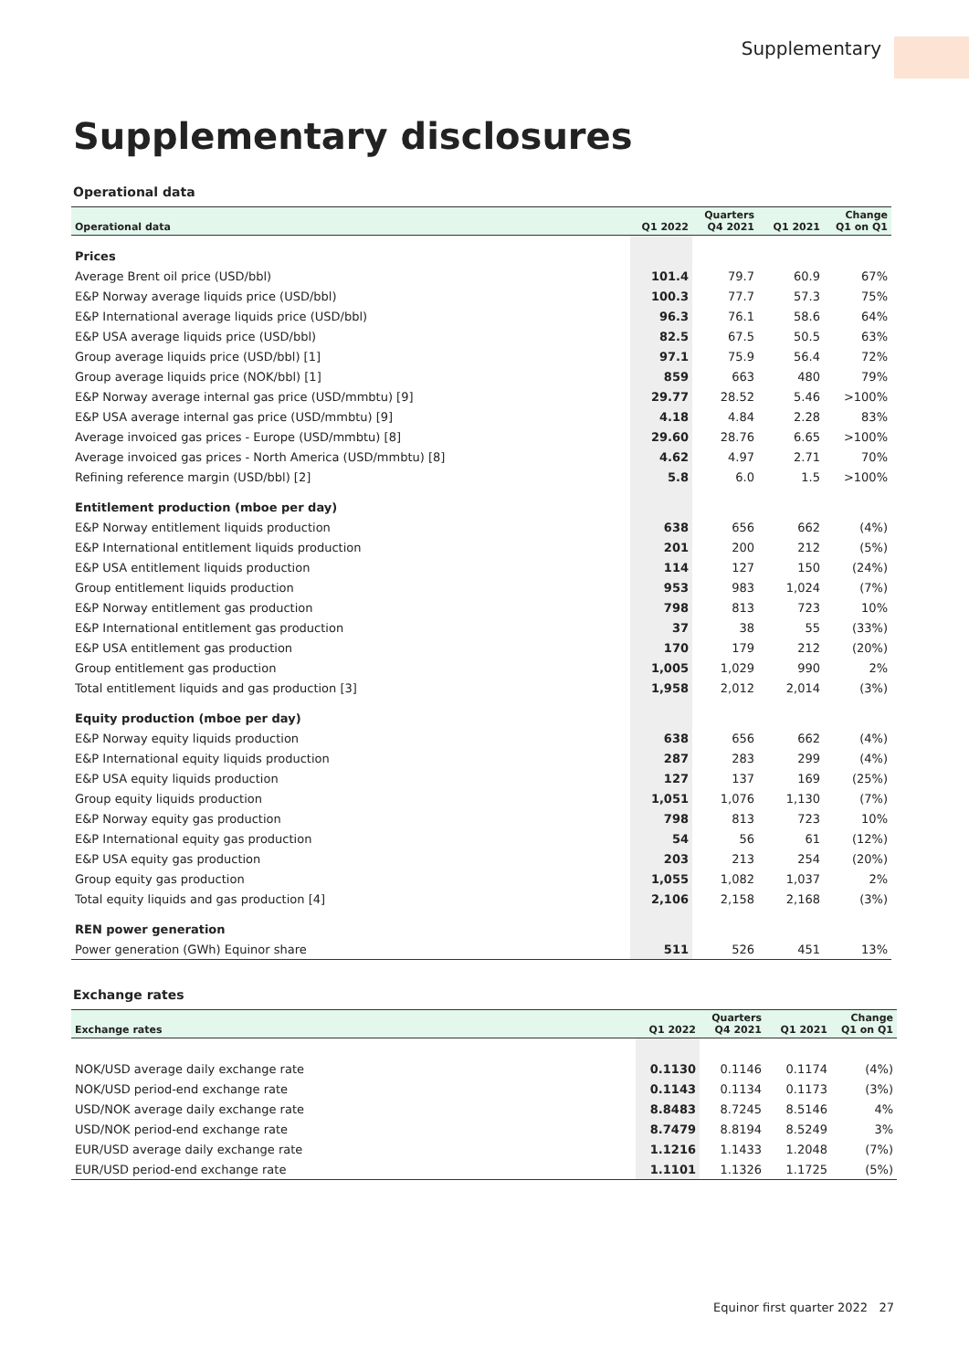Supplementary
Supplementary disclosures
Operational data
| Operational data | Q1 2022 | Quarters Q4 2021 | Q1 2021 | Change Q1 on Q1 |
| --- | --- | --- | --- | --- |
| Prices | | | | |
| Average Brent oil price (USD/bbl) | 101.4 | 79.7 | 60.9 | 67% |
| E&P Norway average liquids price (USD/bbl) | 100.3 | 77.7 | 57.3 | 75% |
| E&P International average liquids price (USD/bbl) | 96.3 | 76.1 | 58.6 | 64% |
| E&P USA average liquids price (USD/bbl) | 82.5 | 67.5 | 50.5 | 63% |
| Group average liquids price (USD/bbl) [1] | 97.1 | 75.9 | 56.4 | 72% |
| Group average liquids price (NOK/bbl) [1] | 859 | 663 | 480 | 79% |
| E&P Norway average internal gas price (USD/mmbtu) [9] | 29.77 | 28.52 | 5.46 | >100% |
| E&P USA average internal gas price (USD/mmbtu) [9] | 4.18 | 4.84 | 2.28 | 83% |
| Average invoiced gas prices - Europe (USD/mmbtu) [8] | 29.60 | 28.76 | 6.65 | >100% |
| Average invoiced gas prices - North America (USD/mmbtu) [8] | 4.62 | 4.97 | 2.71 | 70% |
| Refining reference margin (USD/bbl) [2] | 5.8 | 6.0 | 1.5 | >100% |
| Entitlement production (mboe per day) | | | | |
| E&P Norway entitlement liquids production | 638 | 656 | 662 | (4%) |
| E&P International entitlement liquids production | 201 | 200 | 212 | (5%) |
| E&P USA entitlement liquids production | 114 | 127 | 150 | (24%) |
| Group entitlement liquids production | 953 | 983 | 1,024 | (7%) |
| E&P Norway entitlement gas production | 798 | 813 | 723 | 10% |
| E&P International entitlement gas production | 37 | 38 | 55 | (33%) |
| E&P USA entitlement gas production | 170 | 179 | 212 | (20%) |
| Group entitlement gas production | 1,005 | 1,029 | 990 | 2% |
| Total entitlement liquids and gas production [3] | 1,958 | 2,012 | 2,014 | (3%) |
| Equity production (mboe per day) | | | | |
| E&P Norway equity liquids production | 638 | 656 | 662 | (4%) |
| E&P International equity liquids production | 287 | 283 | 299 | (4%) |
| E&P USA equity liquids production | 127 | 137 | 169 | (25%) |
| Group equity liquids production | 1,051 | 1,076 | 1,130 | (7%) |
| E&P Norway equity gas production | 798 | 813 | 723 | 10% |
| E&P International equity gas production | 54 | 56 | 61 | (12%) |
| E&P USA equity gas production | 203 | 213 | 254 | (20%) |
| Group equity gas production | 1,055 | 1,082 | 1,037 | 2% |
| Total equity liquids and gas production [4] | 2,106 | 2,158 | 2,168 | (3%) |
| REN power generation | | | | |
| Power generation (GWh) Equinor share | 511 | 526 | 451 | 13% |
Exchange rates
| Exchange rates | Q1 2022 | Quarters Q4 2021 | Q1 2021 | Change Q1 on Q1 |
| --- | --- | --- | --- | --- |
| NOK/USD average daily exchange rate | 0.1130 | 0.1146 | 0.1174 | (4%) |
| NOK/USD period-end exchange rate | 0.1143 | 0.1134 | 0.1173 | (3%) |
| USD/NOK average daily exchange rate | 8.8483 | 8.7245 | 8.5146 | 4% |
| USD/NOK period-end exchange rate | 8.7479 | 8.8194 | 8.5249 | 3% |
| EUR/USD average daily exchange rate | 1.1216 | 1.1433 | 1.2048 | (7%) |
| EUR/USD period-end exchange rate | 1.1101 | 1.1326 | 1.1725 | (5%) |
Equinor first quarter 2022 27